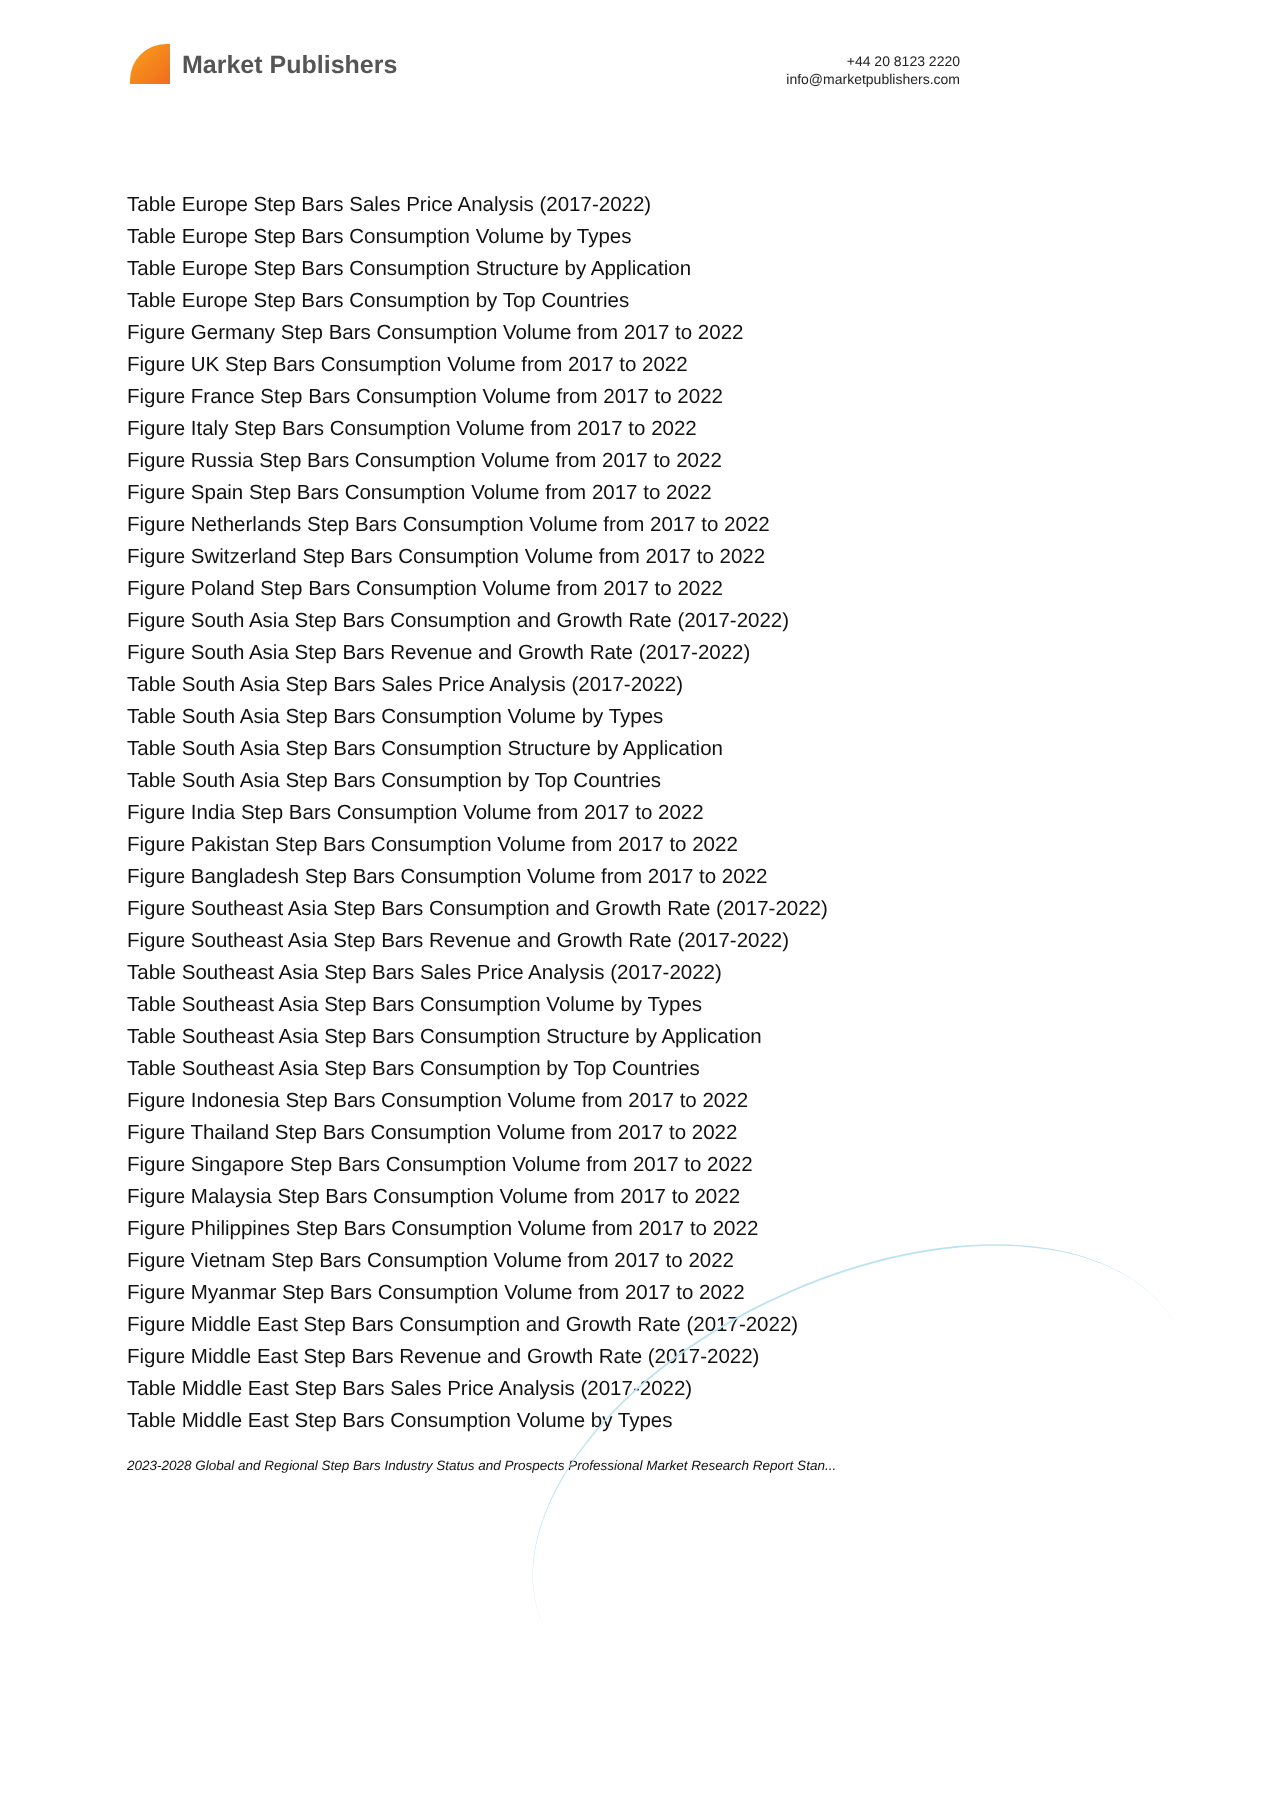Market Publishers
+44 20 8123 2220
info@marketpublishers.com
Table Europe Step Bars Sales Price Analysis (2017-2022)
Table Europe Step Bars Consumption Volume by Types
Table Europe Step Bars Consumption Structure by Application
Table Europe Step Bars Consumption by Top Countries
Figure Germany Step Bars Consumption Volume from 2017 to 2022
Figure UK Step Bars Consumption Volume from 2017 to 2022
Figure France Step Bars Consumption Volume from 2017 to 2022
Figure Italy Step Bars Consumption Volume from 2017 to 2022
Figure Russia Step Bars Consumption Volume from 2017 to 2022
Figure Spain Step Bars Consumption Volume from 2017 to 2022
Figure Netherlands Step Bars Consumption Volume from 2017 to 2022
Figure Switzerland Step Bars Consumption Volume from 2017 to 2022
Figure Poland Step Bars Consumption Volume from 2017 to 2022
Figure South Asia Step Bars Consumption and Growth Rate (2017-2022)
Figure South Asia Step Bars Revenue and Growth Rate (2017-2022)
Table South Asia Step Bars Sales Price Analysis (2017-2022)
Table South Asia Step Bars Consumption Volume by Types
Table South Asia Step Bars Consumption Structure by Application
Table South Asia Step Bars Consumption by Top Countries
Figure India Step Bars Consumption Volume from 2017 to 2022
Figure Pakistan Step Bars Consumption Volume from 2017 to 2022
Figure Bangladesh Step Bars Consumption Volume from 2017 to 2022
Figure Southeast Asia Step Bars Consumption and Growth Rate (2017-2022)
Figure Southeast Asia Step Bars Revenue and Growth Rate (2017-2022)
Table Southeast Asia Step Bars Sales Price Analysis (2017-2022)
Table Southeast Asia Step Bars Consumption Volume by Types
Table Southeast Asia Step Bars Consumption Structure by Application
Table Southeast Asia Step Bars Consumption by Top Countries
Figure Indonesia Step Bars Consumption Volume from 2017 to 2022
Figure Thailand Step Bars Consumption Volume from 2017 to 2022
Figure Singapore Step Bars Consumption Volume from 2017 to 2022
Figure Malaysia Step Bars Consumption Volume from 2017 to 2022
Figure Philippines Step Bars Consumption Volume from 2017 to 2022
Figure Vietnam Step Bars Consumption Volume from 2017 to 2022
Figure Myanmar Step Bars Consumption Volume from 2017 to 2022
Figure Middle East Step Bars Consumption and Growth Rate (2017-2022)
Figure Middle East Step Bars Revenue and Growth Rate (2017-2022)
Table Middle East Step Bars Sales Price Analysis (2017-2022)
Table Middle East Step Bars Consumption Volume by Types
2023-2028 Global and Regional Step Bars Industry Status and Prospects Professional Market Research Report Stan...